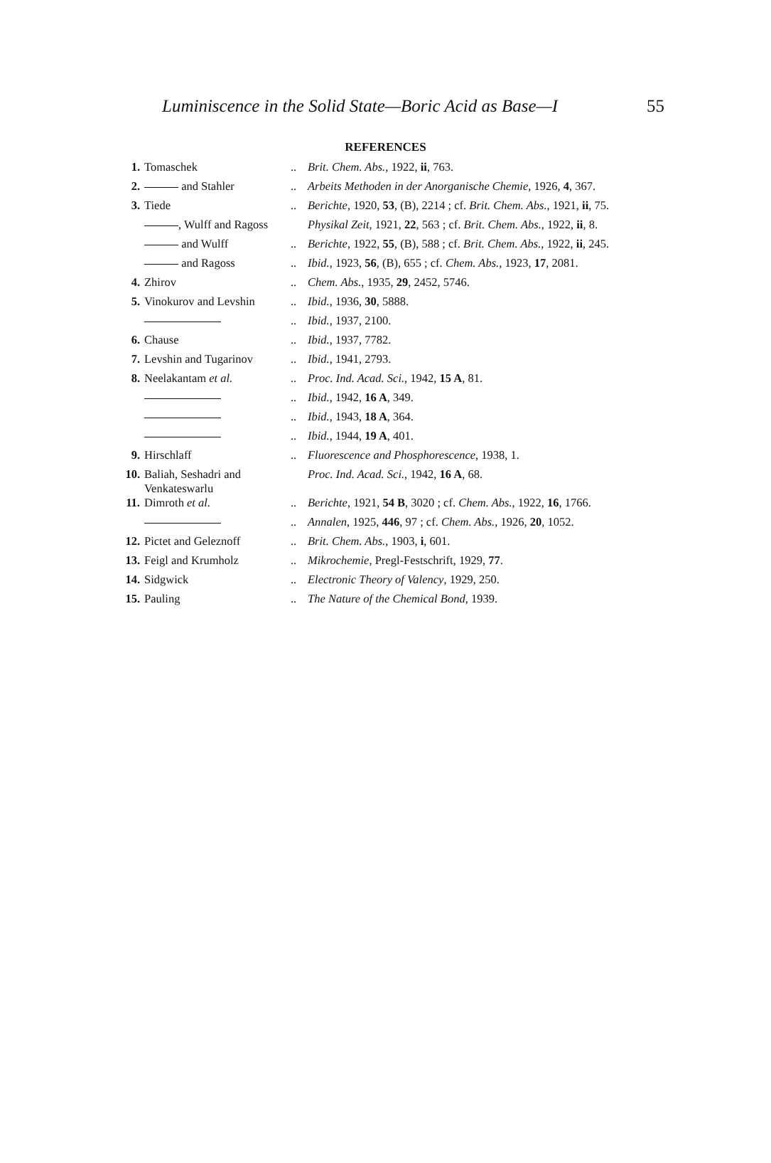Luminiscence in the Solid State—Boric Acid as Base—I 55
REFERENCES
| 1. | Tomaschek | .. | Brit. Chem. Abs. , 1922, ii , 763. |
| 2. | and Stahler | .. | Arbeits Methoden in der Anorganische Chemie , 1926, 4 , 367. |
| 3. | Tiede | .. | Berichte , 1920, 53 , (B), 2214 ; cf. Brit. Chem. Abs. , 1921, ii , 75. |
| | , Wulff and Ragoss | | Physikal Zeit , 1921, 22 , 563 ; cf. Brit. Chem. Abs. , 1922, ii , 8. |
| | and Wulff | .. | Berichte , 1922, 55 , (B), 588 ; cf. Brit. Chem. Abs. , 1922, ii , 245. |
| | and Ragoss | .. | Ibid. , 1923, 56 , (B), 655 ; cf. Chem. Abs. , 1923, 17 , 2081. |
| 4. | Zhirov | .. | Chem. Abs. , 1935, 29 , 2452, 5746. |
| 5. | Vinokurov and Levshin | .. | Ibid. , 1936, 30 , 5888. |
| | | .. | Ibid. , 1937, 2100. |
| 6. | Chause | .. | Ibid. , 1937, 7782. |
| 7. | Levshin and Tugarinov | .. | Ibid. , 1941, 2793. |
| 8. | Neelakantam et al. | .. | Proc. Ind. Acad. Sci. , 1942, 15 A , 81. |
| | | .. | Ibid. , 1942, 16 A , 349. |
| | | .. | Ibid. , 1943, 18 A , 364. |
| | | .. | Ibid. , 1944, 19 A , 401. |
| 9. | Hirschlaff | .. | Fluorescence and Phosphorescence , 1938, 1. |
| 10. | Baliah, Seshadri and Venkateswarlu | | Proc. Ind. Acad. Sci. , 1942, 16 A , 68. |
| 11. | Dimroth et al. | .. | Berichte , 1921, 54 B , 3020 ; cf. Chem. Abs. , 1922, 16 , 1766. |
| | | .. | Annalen , 1925, 446 , 97 ; cf. Chem. Abs. , 1926, 20 , 1052. |
| 12. | Pictet and Geleznoff | .. | Brit. Chem. Abs. , 1903, i , 601. |
| 13. | Feigl and Krumholz | .. | Mikrochemie , Pregl-Festschrift, 1929, 77 . |
| 14. | Sidgwick | .. | Electronic Theory of Valency , 1929, 250. |
| 15. | Pauling | .. | The Nature of the Chemical Bond , 1939. |